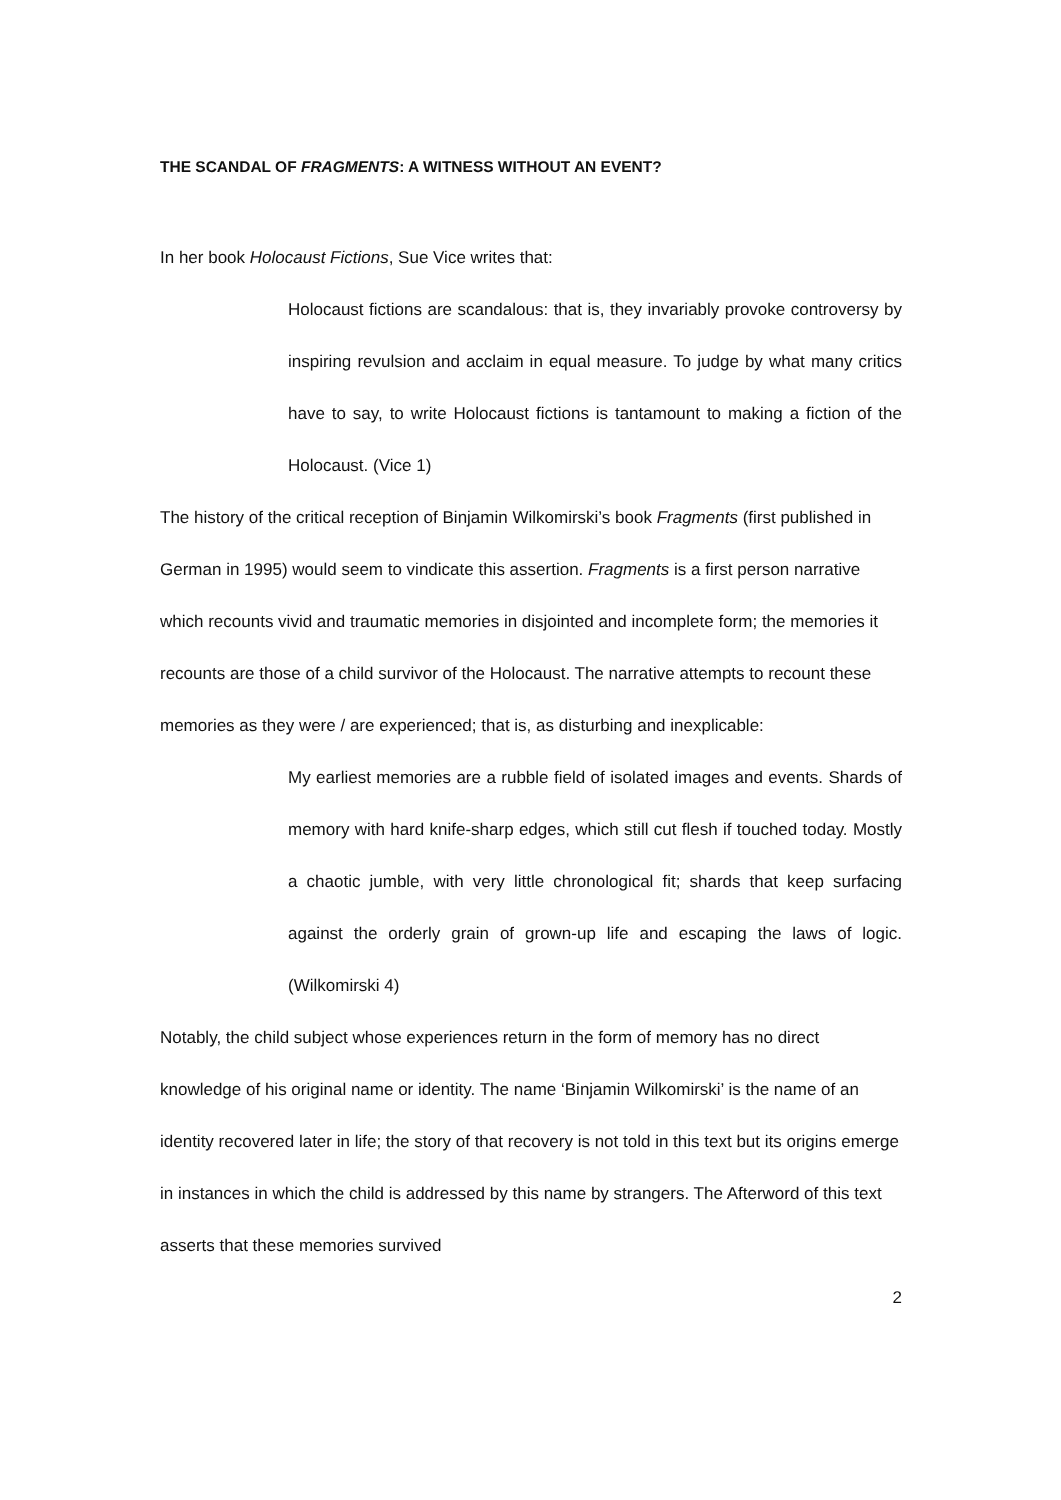THE SCANDAL OF FRAGMENTS: A WITNESS WITHOUT AN EVENT?
In her book Holocaust Fictions, Sue Vice writes that:
Holocaust fictions are scandalous: that is, they invariably provoke controversy by inspiring revulsion and acclaim in equal measure. To judge by what many critics have to say, to write Holocaust fictions is tantamount to making a fiction of the Holocaust. (Vice 1)
The history of the critical reception of Binjamin Wilkomirski’s book Fragments (first published in German in 1995) would seem to vindicate this assertion. Fragments is a first person narrative which recounts vivid and traumatic memories in disjointed and incomplete form; the memories it recounts are those of a child survivor of the Holocaust. The narrative attempts to recount these memories as they were / are experienced; that is, as disturbing and inexplicable:
My earliest memories are a rubble field of isolated images and events. Shards of memory with hard knife-sharp edges, which still cut flesh if touched today. Mostly a chaotic jumble, with very little chronological fit; shards that keep surfacing against the orderly grain of grown-up life and escaping the laws of logic. (Wilkomirski 4)
Notably, the child subject whose experiences return in the form of memory has no direct knowledge of his original name or identity. The name ‘Binjamin Wilkomirski’ is the name of an identity recovered later in life; the story of that recovery is not told in this text but its origins emerge in instances in which the child is addressed by this name by strangers. The Afterword of this text asserts that these memories survived
2